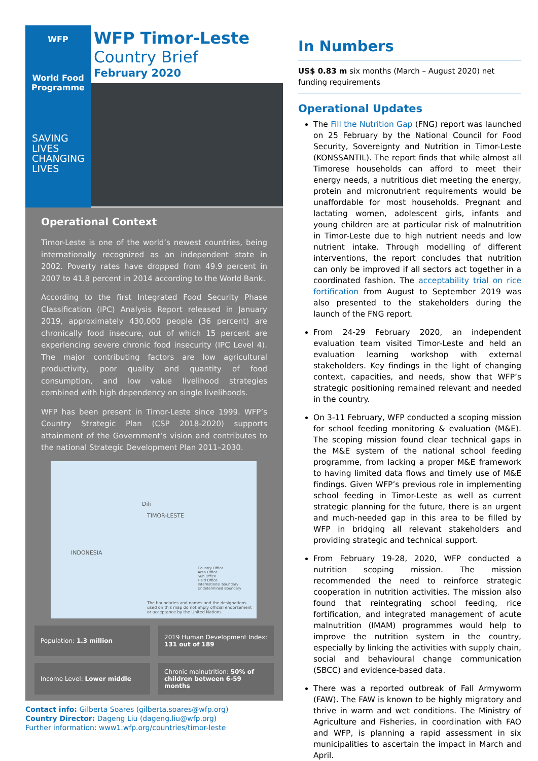WFP
World Food
Programme
SAVING
LIVES
CHANGING
LIVES
WFP Timor-Leste
Country Brief
February 2020
Operational Context
Timor-Leste is one of the world’s newest countries, being internationally recognized as an independent state in 2002. Poverty rates have dropped from 49.9 percent in 2007 to 41.8 percent in 2014 according to the World Bank.
According to the first Integrated Food Security Phase Classification (IPC) Analysis Report released in January 2019, approximately 430,000 people (36 percent) are chronically food insecure, out of which 15 percent are experiencing severe chronic food insecurity (IPC Level 4). The major contributing factors are low agricultural productivity, poor quality and quantity of food consumption, and low value livelihood strategies combined with high dependency on single livelihoods.
WFP has been present in Timor-Leste since 1999. WFP’s Country Strategic Plan (CSP 2018-2020) supports attainment of the Government’s vision and contributes to the national Strategic Development Plan 2011–2030.
Dili
TIMOR-LESTE
INDONESIA
Country Office
Area Office
Sub Office
Field Office
International boundary
Undetermined Boundary
The boundaries and names and the designations used on this map do not imply official endorsement or acceptance by the United Nations.
Population: 1.3 million
2019 Human Development Index: 131 out of 189
Income Level: Lower middle
Chronic malnutrition: 50% of children between 6-59 months
Contact info: Gilberta Soares (gilberta.soares@wfp.org)
Country Director: Dageng Liu (dageng.liu@wfp.org)
Further information: www1.wfp.org/countries/timor-leste
In Numbers
US$ 0.83 m six months (March – August 2020) net funding requirements
Operational Updates
The Fill the Nutrition Gap (FNG) report was launched on 25 February by the National Council for Food Security, Sovereignty and Nutrition in Timor-Leste (KONSSANTIL). The report finds that while almost all Timorese households can afford to meet their energy needs, a nutritious diet meeting the energy, protein and micronutrient requirements would be unaffordable for most households. Pregnant and lactating women, adolescent girls, infants and young children are at particular risk of malnutrition in Timor-Leste due to high nutrient needs and low nutrient intake. Through modelling of different interventions, the report concludes that nutrition can only be improved if all sectors act together in a coordinated fashion. The acceptability trial on rice fortification from August to September 2019 was also presented to the stakeholders during the launch of the FNG report.
From 24-29 February 2020, an independent evaluation team visited Timor-Leste and held an evaluation learning workshop with external stakeholders. Key findings in the light of changing context, capacities, and needs, show that WFP’s strategic positioning remained relevant and needed in the country.
On 3-11 February, WFP conducted a scoping mission for school feeding monitoring & evaluation (M&E). The scoping mission found clear technical gaps in the M&E system of the national school feeding programme, from lacking a proper M&E framework to having limited data flows and timely use of M&E findings. Given WFP’s previous role in implementing school feeding in Timor-Leste as well as current strategic planning for the future, there is an urgent and much-needed gap in this area to be filled by WFP in bridging all relevant stakeholders and providing strategic and technical support.
From February 19-28, 2020, WFP conducted a nutrition scoping mission. The mission recommended the need to reinforce strategic cooperation in nutrition activities. The mission also found that reintegrating school feeding, rice fortification, and integrated management of acute malnutrition (IMAM) programmes would help to improve the nutrition system in the country, especially by linking the activities with supply chain, social and behavioural change communication (SBCC) and evidence-based data.
There was a reported outbreak of Fall Armyworm (FAW). The FAW is known to be highly migratory and thrive in warm and wet conditions. The Ministry of Agriculture and Fisheries, in coordination with FAO and WFP, is planning a rapid assessment in six municipalities to ascertain the impact in March and April.